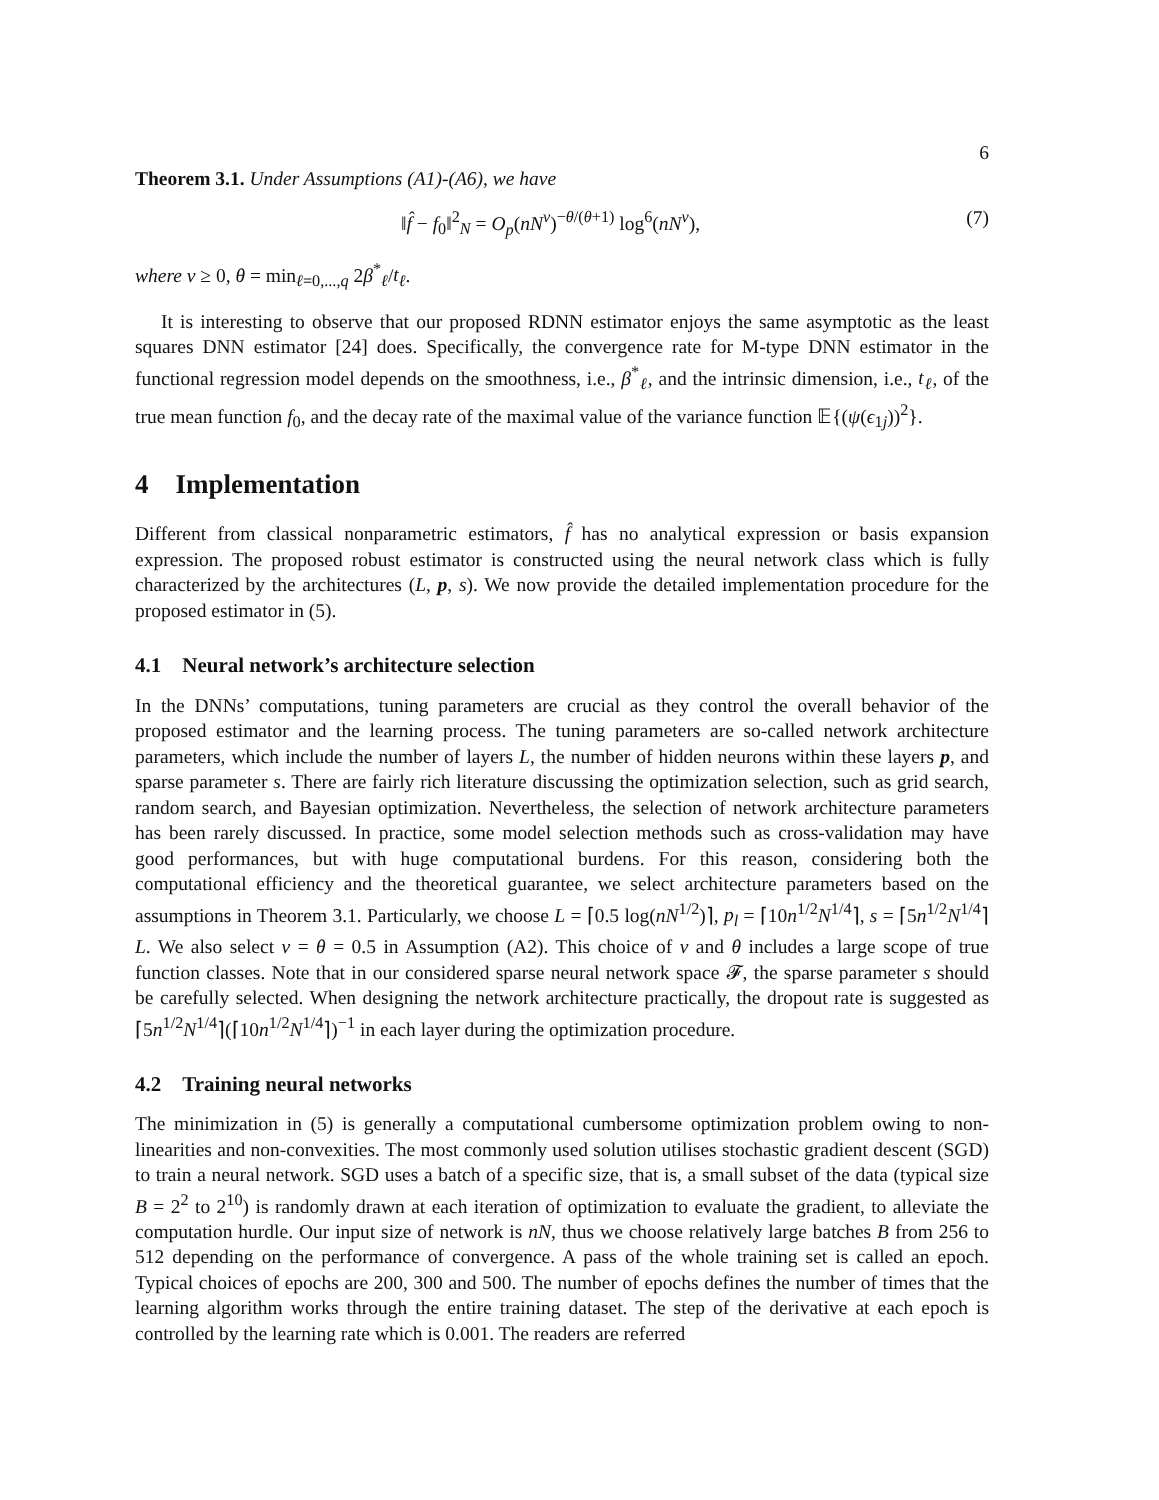6
Theorem 3.1. Under Assumptions (A1)-(A6), we have
‖f̂ − f<sub>0</sub>‖<sup>2</sup><sub>N</sub> = O<sub>p</sub>(nN<sup>ν</sup>)<sup>−θ/(θ+1)</sup> log<sup>6</sup>(nN<sup>ν</sup>), (7)
where ν ≥ 0, θ = min<sub>ℓ=0,...,q</sub> 2β<sup>*</sup><sub>ℓ</sub>/t<sub>ℓ</sub>.
It is interesting to observe that our proposed RDNN estimator enjoys the same asymptotic as the least squares DNN estimator [24] does. Specifically, the convergence rate for M-type DNN estimator in the functional regression model depends on the smoothness, i.e., β<sup>*</sup><sub>ℓ</sub>, and the intrinsic dimension, i.e., t<sub>ℓ</sub>, of the true mean function f<sub>0</sub>, and the decay rate of the maximal value of the variance function 𝔼{(ψ(ϵ<sub>1j</sub>))<sup>2</sup>}.
4 Implementation
Different from classical nonparametric estimators, f̂ has no analytical expression or basis expansion expression. The proposed robust estimator is constructed using the neural network class which is fully characterized by the architectures (L, p, s). We now provide the detailed implementation procedure for the proposed estimator in (5).
4.1 Neural network’s architecture selection
In the DNNs’ computations, tuning parameters are crucial as they control the overall behavior of the proposed estimator and the learning process. The tuning parameters are so-called network architecture parameters, which include the number of layers L, the number of hidden neurons within these layers p, and sparse parameter s. There are fairly rich literature discussing the optimization selection, such as grid search, random search, and Bayesian optimization. Nevertheless, the selection of network architecture parameters has been rarely discussed. In practice, some model selection methods such as cross-validation may have good performances, but with huge computational burdens. For this reason, considering both the computational efficiency and the theoretical guarantee, we select architecture parameters based on the assumptions in Theorem 3.1. Particularly, we choose L = ⌈0.5 log(nN<sup>1/2</sup>)⌉, p<sub>l</sub> = ⌈10n<sup>1/2</sup>N<sup>1/4</sup>⌉, s = ⌈5n<sup>1/2</sup>N<sup>1/4</sup>⌉L. We also select ν = θ = 0.5 in Assumption (A2). This choice of ν and θ includes a large scope of true function classes. Note that in our considered sparse neural network space 𝓕, the sparse parameter s should be carefully selected. When designing the network architecture practically, the dropout rate is suggested as ⌈5n<sup>1/2</sup>N<sup>1/4</sup>⌉(⌈10n<sup>1/2</sup>N<sup>1/4</sup>⌉)<sup>−1</sup> in each layer during the optimization procedure.
4.2 Training neural networks
The minimization in (5) is generally a computational cumbersome optimization problem owing to non-linearities and non-convexities. The most commonly used solution utilises stochastic gradient descent (SGD) to train a neural network. SGD uses a batch of a specific size, that is, a small subset of the data (typical size B = 2<sup>2</sup> to 2<sup>10</sup>) is randomly drawn at each iteration of optimization to evaluate the gradient, to alleviate the computation hurdle. Our input size of network is nN, thus we choose relatively large batches B from 256 to 512 depending on the performance of convergence. A pass of the whole training set is called an epoch. Typical choices of epochs are 200, 300 and 500. The number of epochs defines the number of times that the learning algorithm works through the entire training dataset. The step of the derivative at each epoch is controlled by the learning rate which is 0.001. The readers are referred